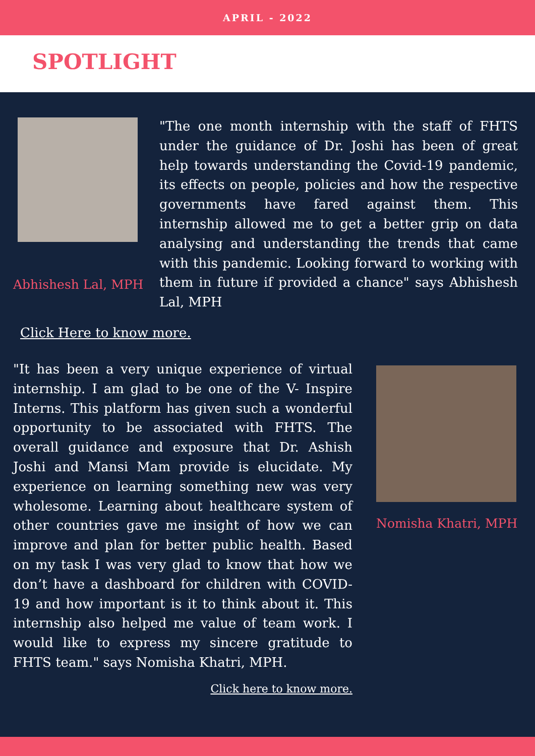APRIL - 2022
SPOTLIGHT
Abhishesh Lal, MPH
"The one month internship with the staff of FHTS under the guidance of Dr. Joshi has been of great help towards understanding the Covid-19 pandemic, its effects on people, policies and how the respective governments have fared against them. This internship allowed me to get a better grip on data analysing and understanding the trends that came with this pandemic. Looking forward to working with them in future if provided a chance" says Abhishesh Lal, MPH
Click Here to know more.
"It has been a very unique experience of virtual internship. I am glad to be one of the V- Inspire Interns. This platform has given such a wonderful opportunity to be associated with FHTS. The overall guidance and exposure that Dr. Ashish Joshi and Mansi Mam provide is elucidate. My experience on learning something new was very wholesome. Learning about healthcare system of other countries gave me insight of how we can improve and plan for better public health. Based on my task I was very glad to know that how we don’t have a dashboard for children with COVID-19 and how important is it to think about it. This internship also helped me value of team work. I would like to express my sincere gratitude to FHTS team." says Nomisha Khatri, MPH.
Click here to know more.
Nomisha Khatri, MPH